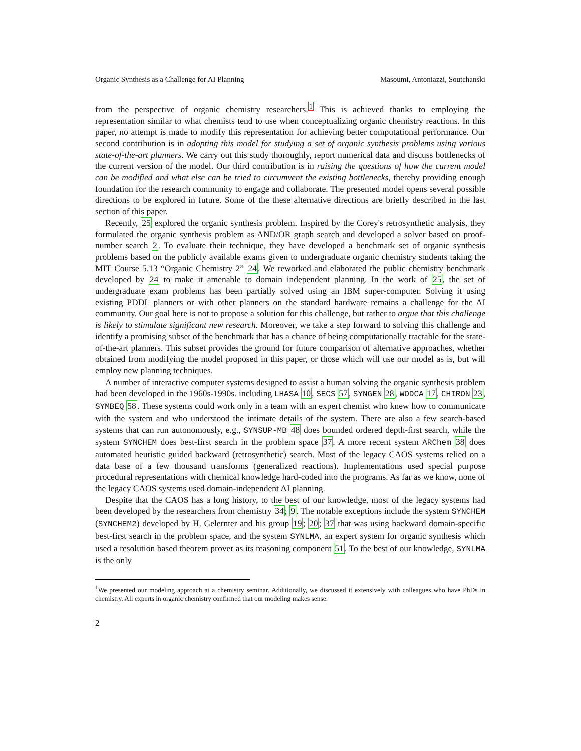Organic Synthesis as a Challenge for AI Planning Masoumi, Antoniazzi, Soutchanski
from the perspective of organic chemistry researchers.<sup>1</sup> This is achieved thanks to employing the representation similar to what chemists tend to use when conceptualizing organic chemistry reactions. In this paper, no attempt is made to modify this representation for achieving better computational performance. Our second contribution is in adopting this model for studying a set of organic synthesis problems using various state-of-the-art planners. We carry out this study thoroughly, report numerical data and discuss bottlenecks of the current version of the model. Our third contribution is in raising the questions of how the current model can be modified and what else can be tried to circumvent the existing bottlenecks, thereby providing enough foundation for the research community to engage and collaborate. The presented model opens several possible directions to be explored in future. Some of the these alternative directions are briefly described in the last section of this paper.
Recently, 25 explored the organic synthesis problem. Inspired by the Corey's retrosynthetic analysis, they formulated the organic synthesis problem as AND/OR graph search and developed a solver based on proof-number search 2. To evaluate their technique, they have developed a benchmark set of organic synthesis problems based on the publicly available exams given to undergraduate organic chemistry students taking the MIT Course 5.13 “Organic Chemistry 2” 24. We reworked and elaborated the public chemistry benchmark developed by 24 to make it amenable to domain independent planning. In the work of 25, the set of undergraduate exam problems has been partially solved using an IBM super-computer. Solving it using existing PDDL planners or with other planners on the standard hardware remains a challenge for the AI community. Our goal here is not to propose a solution for this challenge, but rather to argue that this challenge is likely to stimulate significant new research. Moreover, we take a step forward to solving this challenge and identify a promising subset of the benchmark that has a chance of being computationally tractable for the state-of-the-art planners. This subset provides the ground for future comparison of alternative approaches, whether obtained from modifying the model proposed in this paper, or those which will use our model as is, but will employ new planning techniques.
A number of interactive computer systems designed to assist a human solving the organic synthesis problem had been developed in the 1960s-1990s. including LHASA 10, SECS 57, SYNGEN 28, WODCA 17, CHIRON 23, SYMBEQ 58. These systems could work only in a team with an expert chemist who knew how to communicate with the system and who understood the intimate details of the system. There are also a few search-based systems that can run autonomously, e.g., SYNSUP-MB 48 does bounded ordered depth-first search, while the system SYNCHEM does best-first search in the problem space 37. A more recent system ARChem 38 does automated heuristic guided backward (retrosynthetic) search. Most of the legacy CAOS systems relied on a data base of a few thousand transforms (generalized reactions). Implementations used special purpose procedural representations with chemical knowledge hard-coded into the programs. As far as we know, none of the legacy CAOS systems used domain-independent AI planning.
Despite that the CAOS has a long history, to the best of our knowledge, most of the legacy systems had been developed by the researchers from chemistry 34; 9. The notable exceptions include the system SYNCHEM (SYNCHEM2) developed by H. Gelernter and his group 19; 20; 37 that was using backward domain-specific best-first search in the problem space, and the system SYNLMA, an expert system for organic synthesis which used a resolution based theorem prover as its reasoning component 51. To the best of our knowledge, SYNLMA is the only
<sup>1</sup> We presented our modeling approach at a chemistry seminar. Additionally, we discussed it extensively with colleagues who have PhDs in chemistry. All experts in organic chemistry confirmed that our modeling makes sense.
2